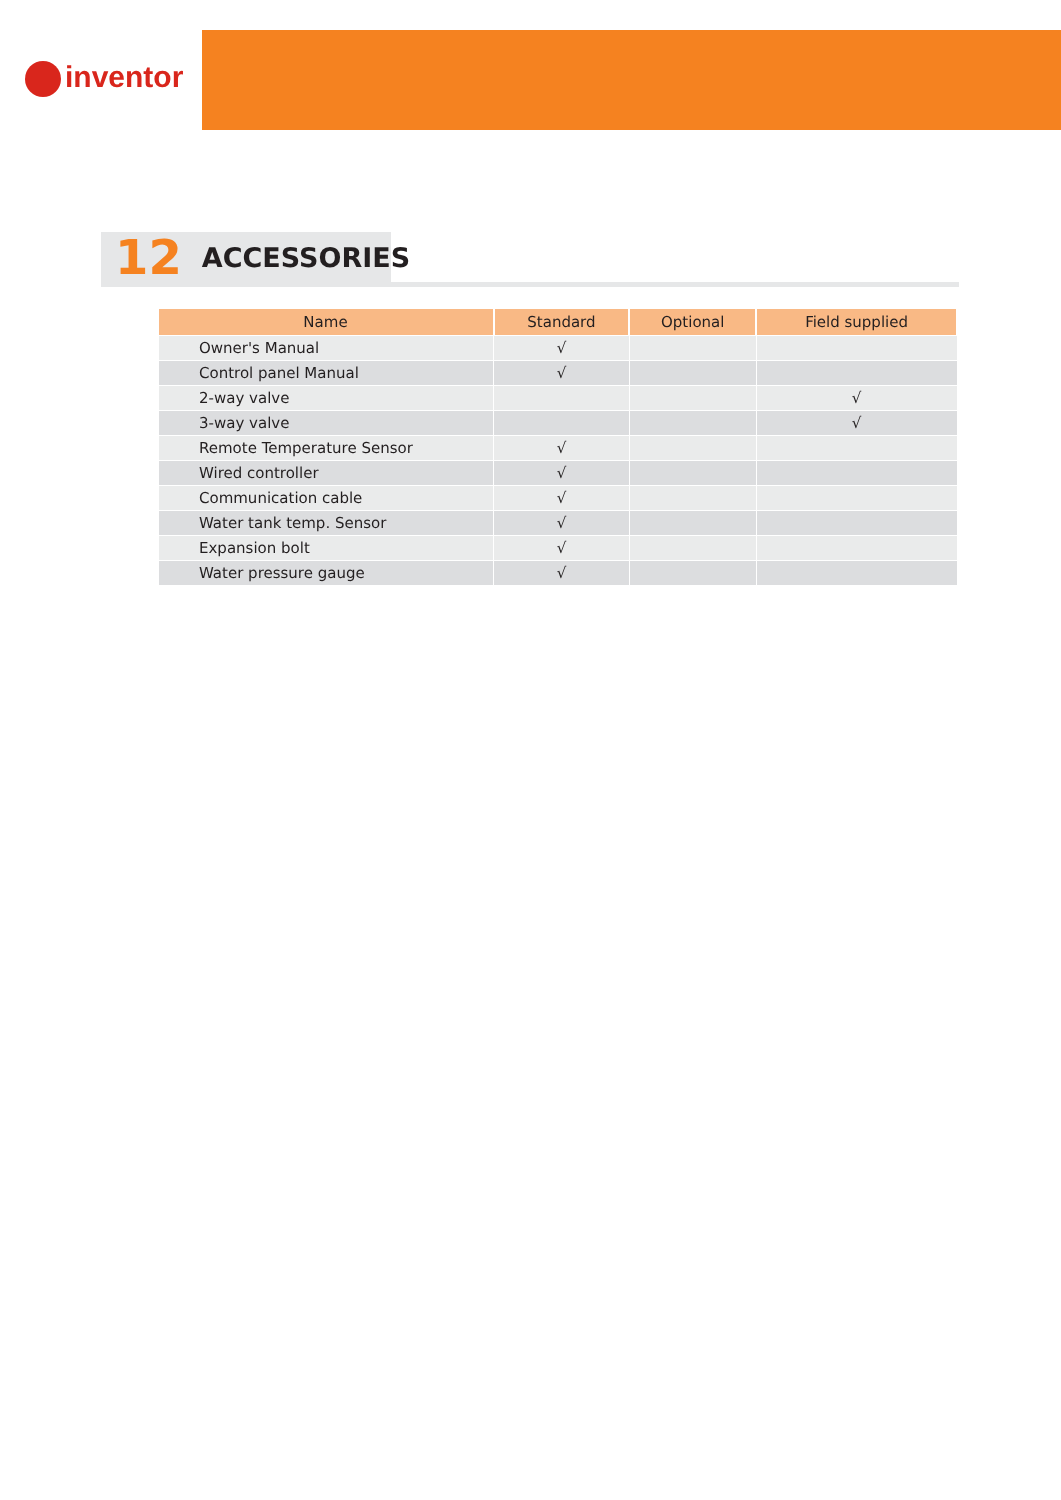inventor
12 ACCESSORIES
| Name | Standard | Optional | Field supplied |
| --- | --- | --- | --- |
| Owner's Manual | √ | | |
| Control panel Manual | √ | | |
| 2-way valve | | | √ |
| 3-way valve | | | √ |
| Remote Temperature Sensor | √ | | |
| Wired controller | √ | | |
| Communication cable | √ | | |
| Water tank temp. Sensor | √ | | |
| Expansion bolt | √ | | |
| Water pressure gauge | √ | | |